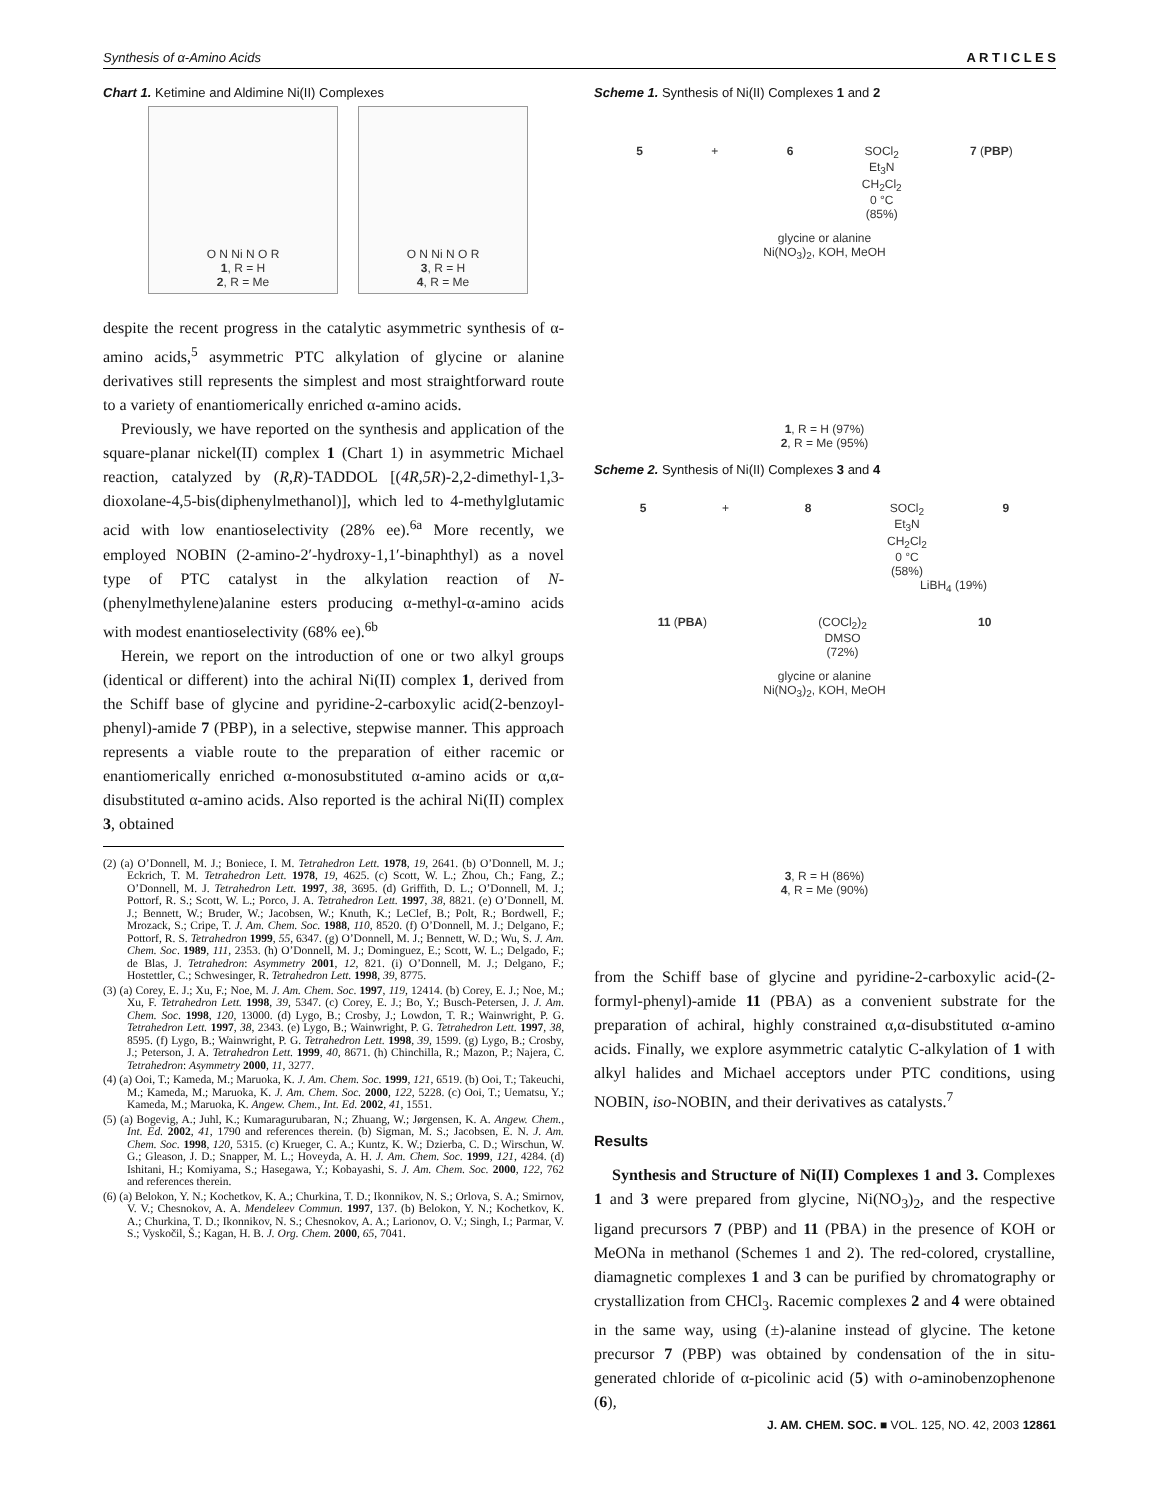Synthesis of α-Amino Acids A R T I C L E S
Chart 1. Ketimine and Aldimine Ni(II) Complexes
O N Ni N O R
1, R = H
2, R = Me
O N Ni N O R
3, R = H
4, R = Me
despite the recent progress in the catalytic asymmetric synthesis of α-amino acids,<sup>5</sup> asymmetric PTC alkylation of glycine or alanine derivatives still represents the simplest and most straightforward route to a variety of enantiomerically enriched α-amino acids.
Previously, we have reported on the synthesis and application of the square-planar nickel(II) complex 1 (Chart 1) in asymmetric Michael reaction, catalyzed by (R,R)-TADDOL [(4R,5R)-2,2-dimethyl-1,3-dioxolane-4,5-bis(diphenylmethanol)], which led to 4-methylglutamic acid with low enantioselectivity (28% ee).<sup>6a</sup> More recently, we employed NOBIN (2-amino-2′-hydroxy-1,1′-binaphthyl) as a novel type of PTC catalyst in the alkylation reaction of N-(phenylmethylene)alanine esters producing α-methyl-α-amino acids with modest enantioselectivity (68% ee).<sup>6b</sup>
Herein, we report on the introduction of one or two alkyl groups (identical or different) into the achiral Ni(II) complex 1, derived from the Schiff base of glycine and pyridine-2-carboxylic acid(2-benzoyl-phenyl)-amide 7 (PBP), in a selective, stepwise manner. This approach represents a viable route to the preparation of either racemic or enantiomerically enriched α-monosubstituted α-amino acids or α,α-disubstituted α-amino acids. Also reported is the achiral Ni(II) complex 3, obtained
(2) (a) O’Donnell, M. J.; Boniece, I. M. Tetrahedron Lett. 1978, 19, 2641. (b) O’Donnell, M. J.; Eckrich, T. M. Tetrahedron Lett. 1978, 19, 4625. (c) Scott, W. L.; Zhou, Ch.; Fang, Z.; O’Donnell, M. J. Tetrahedron Lett. 1997, 38, 3695. (d) Griffith, D. L.; O’Donnell, M. J.; Pottorf, R. S.; Scott, W. L.; Porco, J. A. Tetrahedron Lett. 1997, 38, 8821. (e) O’Donnell, M. J.; Bennett, W.; Bruder, W.; Jacobsen, W.; Knuth, K.; LeClef, B.; Polt, R.; Bordwell, F.; Mrozack, S.; Cripe, T. J. Am. Chem. Soc. 1988, 110, 8520. (f) O’Donnell, M. J.; Delgano, F.; Pottorf, R. S. Tetrahedron 1999, 55, 6347. (g) O’Donnell, M. J.; Bennett, W. D.; Wu, S. J. Am. Chem. Soc. 1989, 111, 2353. (h) O’Donnell, M. J.; Dominguez, E.; Scott, W. L.; Delgado, F.; de Blas, J. Tetrahedron: Asymmetry 2001, 12, 821. (i) O’Donnell, M. J.; Delgano, F.; Hostettler, C.; Schwesinger, R. Tetrahedron Lett. 1998, 39, 8775.
(3) (a) Corey, E. J.; Xu, F.; Noe, M. J. Am. Chem. Soc. 1997, 119, 12414. (b) Corey, E. J.; Noe, M.; Xu, F. Tetrahedron Lett. 1998, 39, 5347. (c) Corey, E. J.; Bo, Y.; Busch-Petersen, J. J. Am. Chem. Soc. 1998, 120, 13000. (d) Lygo, B.; Crosby, J.; Lowdon, T. R.; Wainwright, P. G. Tetrahedron Lett. 1997, 38, 2343. (e) Lygo, B.; Wainwright, P. G. Tetrahedron Lett. 1997, 38, 8595. (f) Lygo, B.; Wainwright, P. G. Tetrahedron Lett. 1998, 39, 1599. (g) Lygo, B.; Crosby, J.; Peterson, J. A. Tetrahedron Lett. 1999, 40, 8671. (h) Chinchilla, R.; Mazon, P.; Najera, C. Tetrahedron: Asymmetry 2000, 11, 3277.
(4) (a) Ooi, T.; Kameda, M.; Maruoka, K. J. Am. Chem. Soc. 1999, 121, 6519. (b) Ooi, T.; Takeuchi, M.; Kameda, M.; Maruoka, K. J. Am. Chem. Soc. 2000, 122, 5228. (c) Ooi, T.; Uematsu, Y.; Kameda, M.; Maruoka, K. Angew. Chem., Int. Ed. 2002, 41, 1551.
(5) (a) Bogevig, A.; Juhl, K.; Kumaragurubaran, N.; Zhuang, W.; Jørgensen, K. A. Angew. Chem., Int. Ed. 2002, 41, 1790 and references therein. (b) Sigman, M. S.; Jacobsen, E. N. J. Am. Chem. Soc. 1998, 120, 5315. (c) Krueger, C. A.; Kuntz, K. W.; Dzierba, C. D.; Wirschun, W. G.; Gleason, J. D.; Snapper, M. L.; Hoveyda, A. H. J. Am. Chem. Soc. 1999, 121, 4284. (d) Ishitani, H.; Komiyama, S.; Hasegawa, Y.; Kobayashi, S. J. Am. Chem. Soc. 2000, 122, 762 and references therein.
(6) (a) Belokon, Y. N.; Kochetkov, K. A.; Churkina, T. D.; Ikonnikov, N. S.; Orlova, S. A.; Smirnov, V. V.; Chesnokov, A. A. Mendeleev Commun. 1997, 137. (b) Belokon, Y. N.; Kochetkov, K. A.; Churkina, T. D.; Ikonnikov, N. S.; Chesnokov, A. A.; Larionov, O. V.; Singh, I.; Parmar, V. S.; Vyskočil, Š.; Kagan, H. B. J. Org. Chem. 2000, 65, 7041.
Scheme 1. Synthesis of Ni(II) Complexes 1 and 2
5 + 6 SOCl<sub>2</sub>
Et<sub>3</sub>N
CH<sub>2</sub>Cl<sub>2</sub>
0 °C
(85%) 7 (PBP)
glycine or alanine
Ni(NO<sub>3</sub>)<sub>2</sub>, KOH, MeOH
1, R = H (97%)
2, R = Me (95%)
Scheme 2. Synthesis of Ni(II) Complexes 3 and 4
5 + 8 SOCl<sub>2</sub>
Et<sub>3</sub>N
CH<sub>2</sub>Cl<sub>2</sub>
0 °C
(58%) 9
LiBH<sub>4</sub> (19%)
11 (PBA) (COCl<sub>2</sub>)<sub>2</sub>
DMSO
(72%) 10
glycine or alanine
Ni(NO<sub>3</sub>)<sub>2</sub>, KOH, MeOH
3, R = H (86%)
4, R = Me (90%)
from the Schiff base of glycine and pyridine-2-carboxylic acid-(2-formyl-phenyl)-amide 11 (PBA) as a convenient substrate for the preparation of achiral, highly constrained α,α-disubstituted α-amino acids. Finally, we explore asymmetric catalytic C-alkylation of 1 with alkyl halides and Michael acceptors under PTC conditions, using NOBIN, iso-NOBIN, and their derivatives as catalysts.<sup>7</sup>
Results
Synthesis and Structure of Ni(II) Complexes 1 and 3. Complexes 1 and 3 were prepared from glycine, Ni(NO<sub>3</sub>)<sub>2</sub>, and the respective ligand precursors 7 (PBP) and 11 (PBA) in the presence of KOH or MeONa in methanol (Schemes 1 and 2). The red-colored, crystalline, diamagnetic complexes 1 and 3 can be purified by chromatography or crystallization from CHCl<sub>3</sub>. Racemic complexes 2 and 4 were obtained in the same way, using (±)-alanine instead of glycine. The ketone precursor 7 (PBP) was obtained by condensation of the in situ-generated chloride of α-picolinic acid (5) with o-aminobenzophenone (6),
J. AM. CHEM. SOC. ■ VOL. 125, NO. 42, 2003 12861